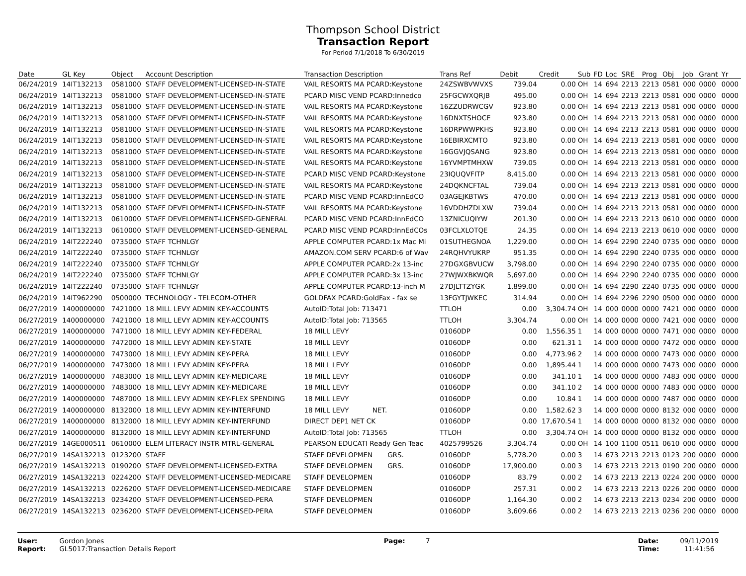Thompson School District
Transaction Report
For Period 7/1/2018 To 6/30/2019
| Date | GL Key | Object | Account Description | Transaction Description | Trans Ref | Debit | Credit | Sub | FD | Loc | SRE | Prog | Obj | Job | Grant | Yr |
| --- | --- | --- | --- | --- | --- | --- | --- | --- | --- | --- | --- | --- | --- | --- | --- | --- |
| 06/24/2019 | 14IT132213 | 0581000 | STAFF DEVELOPMENT-LICENSED-IN-STATE | VAIL RESORTS MA PCARD:Keystone | 24ZSWBVWVXS | 739.04 | 0.00 | OH | 14 | 694 | 2213 | 2213 | 0581 | 000 | 0000 | 0000 |
| 06/24/2019 | 14IT132213 | 0581000 | STAFF DEVELOPMENT-LICENSED-IN-STATE | PCARD MISC VEND PCARD:Innedco | 25FGCWXQRJB | 495.00 | 0.00 | OH | 14 | 694 | 2213 | 2213 | 0581 | 000 | 0000 | 0000 |
| 06/24/2019 | 14IT132213 | 0581000 | STAFF DEVELOPMENT-LICENSED-IN-STATE | VAIL RESORTS MA PCARD:Keystone | 16ZZUDRWCGV | 923.80 | 0.00 | OH | 14 | 694 | 2213 | 2213 | 0581 | 000 | 0000 | 0000 |
| 06/24/2019 | 14IT132213 | 0581000 | STAFF DEVELOPMENT-LICENSED-IN-STATE | VAIL RESORTS MA PCARD:Keystone | 16DNXTSHOCE | 923.80 | 0.00 | OH | 14 | 694 | 2213 | 2213 | 0581 | 000 | 0000 | 0000 |
| 06/24/2019 | 14IT132213 | 0581000 | STAFF DEVELOPMENT-LICENSED-IN-STATE | VAIL RESORTS MA PCARD:Keystone | 16DRPWWPKHS | 923.80 | 0.00 | OH | 14 | 694 | 2213 | 2213 | 0581 | 000 | 0000 | 0000 |
| 06/24/2019 | 14IT132213 | 0581000 | STAFF DEVELOPMENT-LICENSED-IN-STATE | VAIL RESORTS MA PCARD:Keystone | 16EBIRXCMTO | 923.80 | 0.00 | OH | 14 | 694 | 2213 | 2213 | 0581 | 000 | 0000 | 0000 |
| 06/24/2019 | 14IT132213 | 0581000 | STAFF DEVELOPMENT-LICENSED-IN-STATE | VAIL RESORTS MA PCARD:Keystone | 16GGVJQSANG | 923.80 | 0.00 | OH | 14 | 694 | 2213 | 2213 | 0581 | 000 | 0000 | 0000 |
| 06/24/2019 | 14IT132213 | 0581000 | STAFF DEVELOPMENT-LICENSED-IN-STATE | VAIL RESORTS MA PCARD:Keystone | 16YVMPTMHXW | 739.05 | 0.00 | OH | 14 | 694 | 2213 | 2213 | 0581 | 000 | 0000 | 0000 |
| 06/24/2019 | 14IT132213 | 0581000 | STAFF DEVELOPMENT-LICENSED-IN-STATE | PCARD MISC VEND PCARD:Keystone | 23IQUQVFITP | 8,415.00 | 0.00 | OH | 14 | 694 | 2213 | 2213 | 0581 | 000 | 0000 | 0000 |
| 06/24/2019 | 14IT132213 | 0581000 | STAFF DEVELOPMENT-LICENSED-IN-STATE | VAIL RESORTS MA PCARD:Keystone | 24DQKNCFTAL | 739.04 | 0.00 | OH | 14 | 694 | 2213 | 2213 | 0581 | 000 | 0000 | 0000 |
| 06/24/2019 | 14IT132213 | 0581000 | STAFF DEVELOPMENT-LICENSED-IN-STATE | PCARD MISC VEND PCARD:InnEdCO | 03AGEJKBTWS | 470.00 | 0.00 | OH | 14 | 694 | 2213 | 2213 | 0581 | 000 | 0000 | 0000 |
| 06/24/2019 | 14IT132213 | 0581000 | STAFF DEVELOPMENT-LICENSED-IN-STATE | VAIL RESORTS MA PCARD:Keystone | 16VDDHZDLXW | 739.04 | 0.00 | OH | 14 | 694 | 2213 | 2213 | 0581 | 000 | 0000 | 0000 |
| 06/24/2019 | 14IT132213 | 0610000 | STAFF DEVELOPMENT-LICENSED-GENERAL | PCARD MISC VEND PCARD:InnEdCO | 13ZNICUQIYW | 201.30 | 0.00 | OH | 14 | 694 | 2213 | 2213 | 0610 | 000 | 0000 | 0000 |
| 06/24/2019 | 14IT132213 | 0610000 | STAFF DEVELOPMENT-LICENSED-GENERAL | PCARD MISC VEND PCARD:InnEdCOs | 03FCLXLOTQE | 24.35 | 0.00 | OH | 14 | 694 | 2213 | 2213 | 0610 | 000 | 0000 | 0000 |
| 06/24/2019 | 14IT222240 | 0735000 | STAFF TCHNLGY | APPLE COMPUTER PCARD:1x Mac Mi | 01SUTHEGNOA | 1,229.00 | 0.00 | OH | 14 | 694 | 2290 | 2240 | 0735 | 000 | 0000 | 0000 |
| 06/24/2019 | 14IT222240 | 0735000 | STAFF TCHNLGY | AMAZON.COM SERV PCARD:6 of Wav | 24RQHVYUKRP | 951.35 | 0.00 | OH | 14 | 694 | 2290 | 2240 | 0735 | 000 | 0000 | 0000 |
| 06/24/2019 | 14IT222240 | 0735000 | STAFF TCHNLGY | APPLE COMPUTER PCARD:2x 13-inc | 27DGXGBVUCW | 3,798.00 | 0.00 | OH | 14 | 694 | 2290 | 2240 | 0735 | 000 | 0000 | 0000 |
| 06/24/2019 | 14IT222240 | 0735000 | STAFF TCHNLGY | APPLE COMPUTER PCARD:3x 13-inc | 27WJWXBKWQR | 5,697.00 | 0.00 | OH | 14 | 694 | 2290 | 2240 | 0735 | 000 | 0000 | 0000 |
| 06/24/2019 | 14IT222240 | 0735000 | STAFF TCHNLGY | APPLE COMPUTER PCARD:13-inch M | 27DJLTTZYGK | 1,899.00 | 0.00 | OH | 14 | 694 | 2290 | 2240 | 0735 | 000 | 0000 | 0000 |
| 06/24/2019 | 14IT962290 | 0500000 | TECHNOLOGY - TELECOM-OTHER | GOLDFAX PCARD:GoldFax - fax se | 13FGYTJWKEC | 314.94 | 0.00 | OH | 14 | 694 | 2296 | 2290 | 0500 | 000 | 0000 | 0000 |
| 06/27/2019 | 1400000000 | 7421000 | 18 MILL LEVY ADMIN KEY-ACCOUNTS | AutoID:Total Job: 713471 | TTLOH | 0.00 | 3,304.74 | OH | 14 | 000 | 0000 | 0000 | 7421 | 000 | 0000 | 0000 |
| 06/27/2019 | 1400000000 | 7421000 | 18 MILL LEVY ADMIN KEY-ACCOUNTS | AutoID:Total Job: 713565 | TTLOH | 3,304.74 | 0.00 | OH | 14 | 000 | 0000 | 0000 | 7421 | 000 | 0000 | 0000 |
| 06/27/2019 | 1400000000 | 7471000 | 18 MILL LEVY ADMIN KEY-FEDERAL | 18 MILL LEVY | 01060DP | 0.00 | 1,556.35 | 1 | 14 | 000 | 0000 | 0000 | 7471 | 000 | 0000 | 0000 |
| 06/27/2019 | 1400000000 | 7472000 | 18 MILL LEVY ADMIN KEY-STATE | 18 MILL LEVY | 01060DP | 0.00 | 621.31 | 1 | 14 | 000 | 0000 | 0000 | 7472 | 000 | 0000 | 0000 |
| 06/27/2019 | 1400000000 | 7473000 | 18 MILL LEVY ADMIN KEY-PERA | 18 MILL LEVY | 01060DP | 0.00 | 4,773.96 | 2 | 14 | 000 | 0000 | 0000 | 7473 | 000 | 0000 | 0000 |
| 06/27/2019 | 1400000000 | 7473000 | 18 MILL LEVY ADMIN KEY-PERA | 18 MILL LEVY | 01060DP | 0.00 | 1,895.44 | 1 | 14 | 000 | 0000 | 0000 | 7473 | 000 | 0000 | 0000 |
| 06/27/2019 | 1400000000 | 7483000 | 18 MILL LEVY ADMIN KEY-MEDICARE | 18 MILL LEVY | 01060DP | 0.00 | 341.10 | 1 | 14 | 000 | 0000 | 0000 | 7483 | 000 | 0000 | 0000 |
| 06/27/2019 | 1400000000 | 7483000 | 18 MILL LEVY ADMIN KEY-MEDICARE | 18 MILL LEVY | 01060DP | 0.00 | 341.10 | 2 | 14 | 000 | 0000 | 0000 | 7483 | 000 | 0000 | 0000 |
| 06/27/2019 | 1400000000 | 7487000 | 18 MILL LEVY ADMIN KEY-FLEX SPENDING | 18 MILL LEVY | 01060DP | 0.00 | 10.84 | 1 | 14 | 000 | 0000 | 0000 | 7487 | 000 | 0000 | 0000 |
| 06/27/2019 | 1400000000 | 8132000 | 18 MILL LEVY ADMIN KEY-INTERFUND | 18 MILL LEVY NET. | 01060DP | 0.00 | 1,582.62 | 3 | 14 | 000 | 0000 | 0000 | 8132 | 000 | 0000 | 0000 |
| 06/27/2019 | 1400000000 | 8132000 | 18 MILL LEVY ADMIN KEY-INTERFUND | DIRECT DEP1 NET CK | 01060DP | 0.00 | 17,670.54 | 1 | 14 | 000 | 0000 | 0000 | 8132 | 000 | 0000 | 0000 |
| 06/27/2019 | 1400000000 | 8132000 | 18 MILL LEVY ADMIN KEY-INTERFUND | AutoID:Total Job: 713565 | TTLOH | 0.00 | 3,304.74 | OH | 14 | 000 | 0000 | 0000 | 8132 | 000 | 0000 | 0000 |
| 06/27/2019 | 14GE000511 | 0610000 | ELEM LITERACY INSTR MTRL-GENERAL | PEARSON EDUCATI Ready Gen Teac | 4025799526 | 3,304.74 | 0.00 | OH | 14 | 100 | 1100 | 0511 | 0610 | 000 | 0000 | 0000 |
| 06/27/2019 | 14SA132213 | 0123200 | STAFF | STAFF DEVELOPMEN GRS. | 01060DP | 5,778.20 | 0.00 | 3 | 14 | 673 | 2213 | 2213 | 0123 | 200 | 0000 | 0000 |
| 06/27/2019 | 14SA132213 | 0190200 | STAFF DEVELOPMENT-LICENSED-EXTRA | STAFF DEVELOPMEN GRS. | 01060DP | 17,900.00 | 0.00 | 3 | 14 | 673 | 2213 | 2213 | 0190 | 200 | 0000 | 0000 |
| 06/27/2019 | 14SA132213 | 0224200 | STAFF DEVELOPMENT-LICENSED-MEDICARE | STAFF DEVELOPMEN | 01060DP | 83.79 | 0.00 | 2 | 14 | 673 | 2213 | 2213 | 0224 | 200 | 0000 | 0000 |
| 06/27/2019 | 14SA132213 | 0226200 | STAFF DEVELOPMENT-LICENSED-MEDICARE | STAFF DEVELOPMEN | 01060DP | 257.31 | 0.00 | 2 | 14 | 673 | 2213 | 2213 | 0226 | 200 | 0000 | 0000 |
| 06/27/2019 | 14SA132213 | 0234200 | STAFF DEVELOPMENT-LICENSED-PERA | STAFF DEVELOPMEN | 01060DP | 1,164.30 | 0.00 | 2 | 14 | 673 | 2213 | 2213 | 0234 | 200 | 0000 | 0000 |
| 06/27/2019 | 14SA132213 | 0236200 | STAFF DEVELOPMENT-LICENSED-PERA | STAFF DEVELOPMEN | 01060DP | 3,609.66 | 0.00 | 2 | 14 | 673 | 2213 | 2213 | 0236 | 200 | 0000 | 0000 |
User: Gordon Jones
Report: GL5017:Transaction Details Report
Page: 7 Date: 09/11/2019
Time: 11:41:56